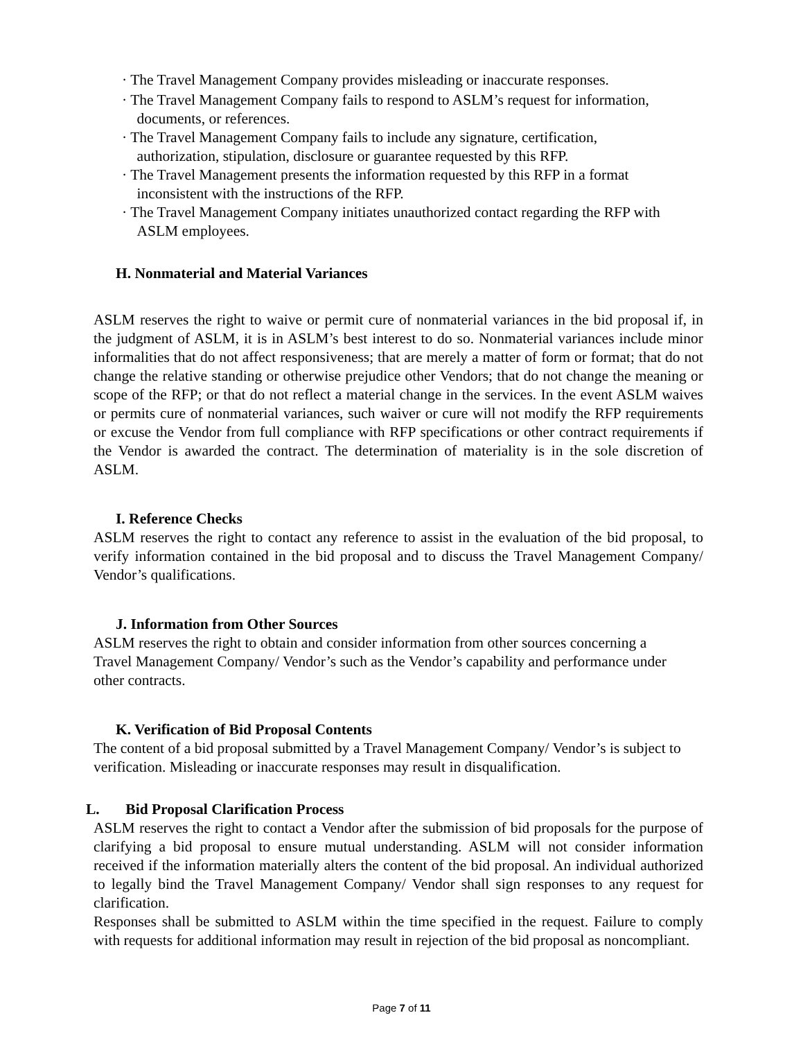· The Travel Management Company provides misleading or inaccurate responses.
· The Travel Management Company fails to respond to ASLM’s request for information,
documents, or references.
· The Travel Management Company fails to include any signature, certification,
authorization, stipulation, disclosure or guarantee requested by this RFP.
· The Travel Management presents the information requested by this RFP in a format
inconsistent with the instructions of the RFP.
· The Travel Management Company initiates unauthorized contact regarding the RFP with
ASLM employees.
H. Nonmaterial and Material Variances
ASLM reserves the right to waive or permit cure of nonmaterial variances in the bid proposal if, in the judgment of ASLM, it is in ASLM’s best interest to do so. Nonmaterial variances include minor informalities that do not affect responsiveness; that are merely a matter of form or format; that do not change the relative standing or otherwise prejudice other Vendors; that do not change the meaning or scope of the RFP; or that do not reflect a material change in the services. In the event ASLM waives or permits cure of nonmaterial variances, such waiver or cure will not modify the RFP requirements or excuse the Vendor from full compliance with RFP specifications or other contract requirements if the Vendor is awarded the contract. The determination of materiality is in the sole discretion of ASLM.
I. Reference Checks
ASLM reserves the right to contact any reference to assist in the evaluation of the bid proposal, to verify information contained in the bid proposal and to discuss the Travel Management Company/ Vendor’s qualifications.
J. Information from Other Sources
ASLM reserves the right to obtain and consider information from other sources concerning a Travel Management Company/ Vendor’s such as the Vendor’s capability and performance under other contracts.
K. Verification of Bid Proposal Contents
The content of a bid proposal submitted by a Travel Management Company/ Vendor’s is subject to verification. Misleading or inaccurate responses may result in disqualification.
L. Bid Proposal Clarification Process
ASLM reserves the right to contact a Vendor after the submission of bid proposals for the purpose of clarifying a bid proposal to ensure mutual understanding. ASLM will not consider information received if the information materially alters the content of the bid proposal. An individual authorized to legally bind the Travel Management Company/ Vendor shall sign responses to any request for clarification.
Responses shall be submitted to ASLM within the time specified in the request. Failure to comply with requests for additional information may result in rejection of the bid proposal as noncompliant.
Page 7 of 11